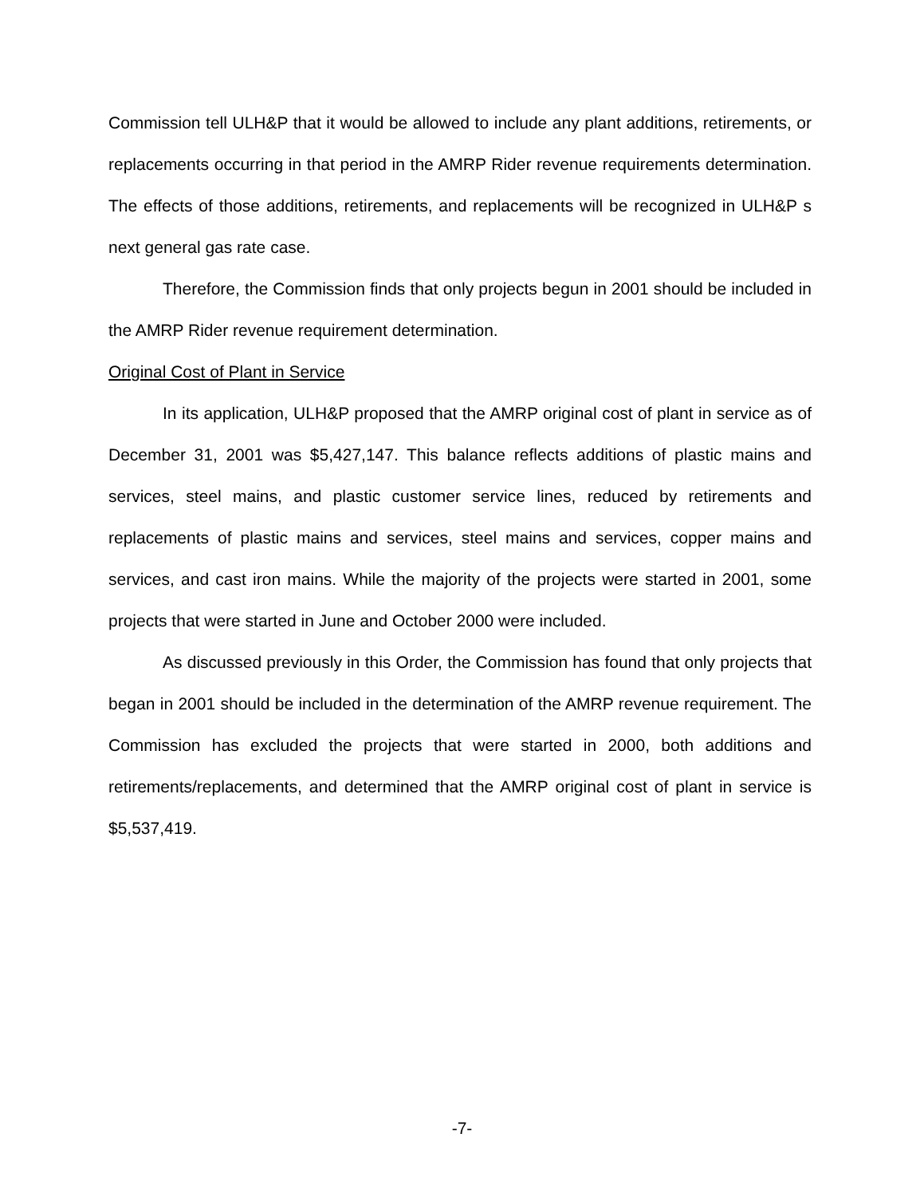Commission tell ULH&P that it would be allowed to include any plant additions, retirements, or replacements occurring in that period in the AMRP Rider revenue requirements determination. The effects of those additions, retirements, and replacements will be recognized in ULH&P s next general gas rate case.
Therefore, the Commission finds that only projects begun in 2001 should be included in the AMRP Rider revenue requirement determination.
Original Cost of Plant in Service
In its application, ULH&P proposed that the AMRP original cost of plant in service as of December 31, 2001 was $5,427,147. This balance reflects additions of plastic mains and services, steel mains, and plastic customer service lines, reduced by retirements and replacements of plastic mains and services, steel mains and services, copper mains and services, and cast iron mains. While the majority of the projects were started in 2001, some projects that were started in June and October 2000 were included.
As discussed previously in this Order, the Commission has found that only projects that began in 2001 should be included in the determination of the AMRP revenue requirement. The Commission has excluded the projects that were started in 2000, both additions and retirements/replacements, and determined that the AMRP original cost of plant in service is $5,537,419.
-7-